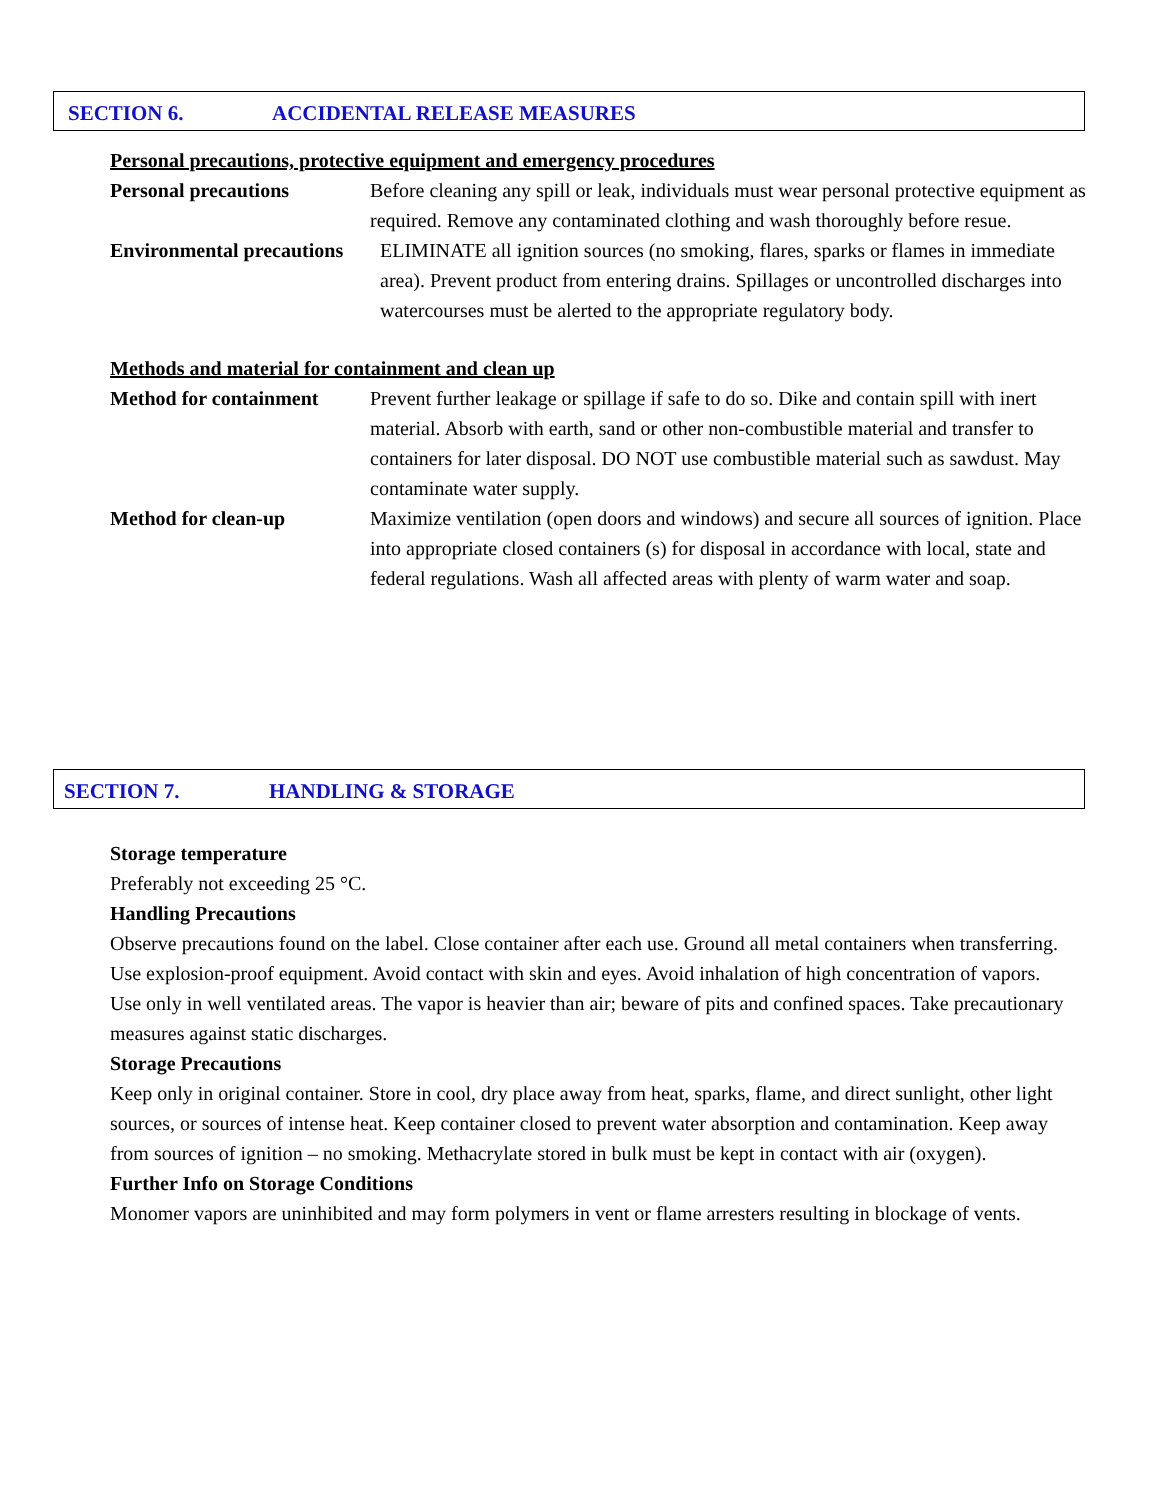SECTION 6. ACCIDENTAL RELEASE MEASURES
Personal precautions, protective equipment and emergency procedures
Personal precautions Before cleaning any spill or leak, individuals must wear personal protective equipment as required. Remove any contaminated clothing and wash thoroughly before resue.
Environmental precautions
ELIMINATE all ignition sources (no smoking, flares, sparks or flames in immediate area). Prevent product from entering drains. Spillages or uncontrolled discharges into watercourses must be alerted to the appropriate regulatory body.
Methods and material for containment and clean up
Method for containment
Prevent further leakage or spillage if safe to do so. Dike and contain spill with inert material. Absorb with earth, sand or other non-combustible material and transfer to containers for later disposal. DO NOT use combustible material such as sawdust. May contaminate water supply.
Method for clean-up Maximize ventilation (open doors and windows) and secure all sources of ignition. Place into appropriate closed containers (s) for disposal in accordance with local, state and federal regulations. Wash all affected areas with plenty of warm water and soap.
SECTION 7. HANDLING & STORAGE
Storage temperature
Preferably not exceeding 25 °C.
Handling Precautions
Observe precautions found on the label. Close container after each use. Ground all metal containers when transferring. Use explosion-proof equipment. Avoid contact with skin and eyes. Avoid inhalation of high concentration of vapors. Use only in well ventilated areas. The vapor is heavier than air; beware of pits and confined spaces. Take precautionary measures against static discharges.
Storage Precautions
Keep only in original container. Store in cool, dry place away from heat, sparks, flame, and direct sunlight, other light sources, or sources of intense heat. Keep container closed to prevent water absorption and contamination. Keep away from sources of ignition – no smoking. Methacrylate stored in bulk must be kept in contact with air (oxygen).
Further Info on Storage Conditions
Monomer vapors are uninhibited and may form polymers in vent or flame arresters resulting in blockage of vents.